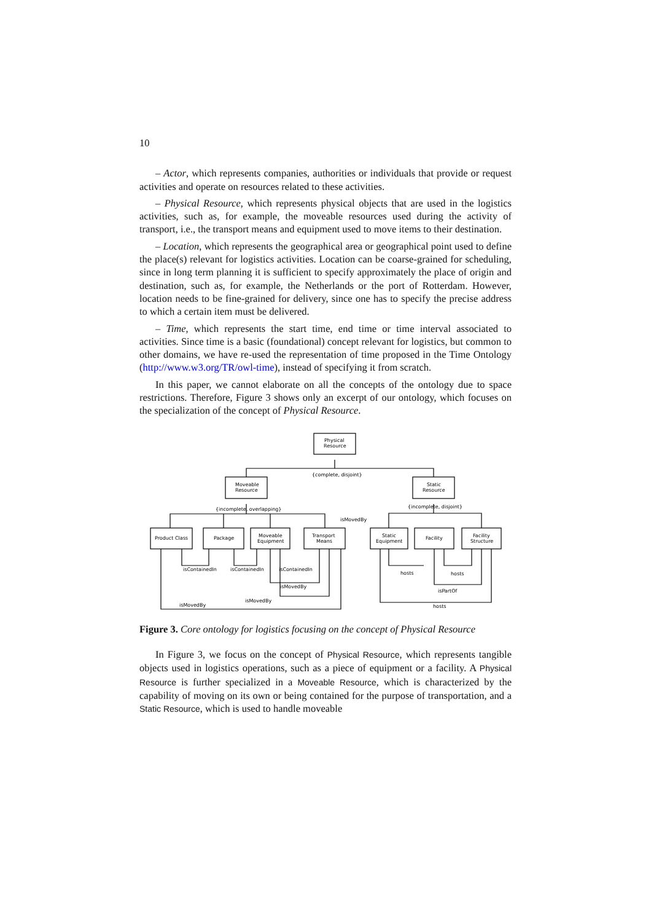10
– Actor, which represents companies, authorities or individuals that provide or request activities and operate on resources related to these activities.
– Physical Resource, which represents physical objects that are used in the logistics activities, such as, for example, the moveable resources used during the activity of transport, i.e., the transport means and equipment used to move items to their destination.
– Location, which represents the geographical area or geographical point used to define the place(s) relevant for logistics activities. Location can be coarse-grained for scheduling, since in long term planning it is sufficient to specify approximately the place of origin and destination, such as, for example, the Netherlands or the port of Rotterdam. However, location needs to be fine-grained for delivery, since one has to specify the precise address to which a certain item must be delivered.
– Time, which represents the start time, end time or time interval associated to activities. Since time is a basic (foundational) concept relevant for logistics, but common to other domains, we have re-used the representation of time proposed in the Time Ontology (http://www.w3.org/TR/owl-time), instead of specifying it from scratch.
In this paper, we cannot elaborate on all the concepts of the ontology due to space restrictions. Therefore, Figure 3 shows only an excerpt of our ontology, which focuses on the specialization of the concept of Physical Resource.
Physical
Resource
{complete, disjoint}
Moveable
Resource
Static
Resource
{incomplete, overlapping}
{incomplete, disjoint}
Product Class
Package
Moveable
Equipment
Transport
Means
isMovedBy
Static
Equipment
Facility
Facility
Structure
isContainedIn
isContainedIn
isContainedIn
isMovedBy
isMovedBy
isMovedBy
hosts
hosts
isPartOf
hosts
Figure 3. Core ontology for logistics focusing on the concept of Physical Resource
In Figure 3, we focus on the concept of Physical Resource, which represents tangible objects used in logistics operations, such as a piece of equipment or a facility. A Physical Resource is further specialized in a Moveable Resource, which is characterized by the capability of moving on its own or being contained for the purpose of transportation, and a Static Resource, which is used to handle moveable